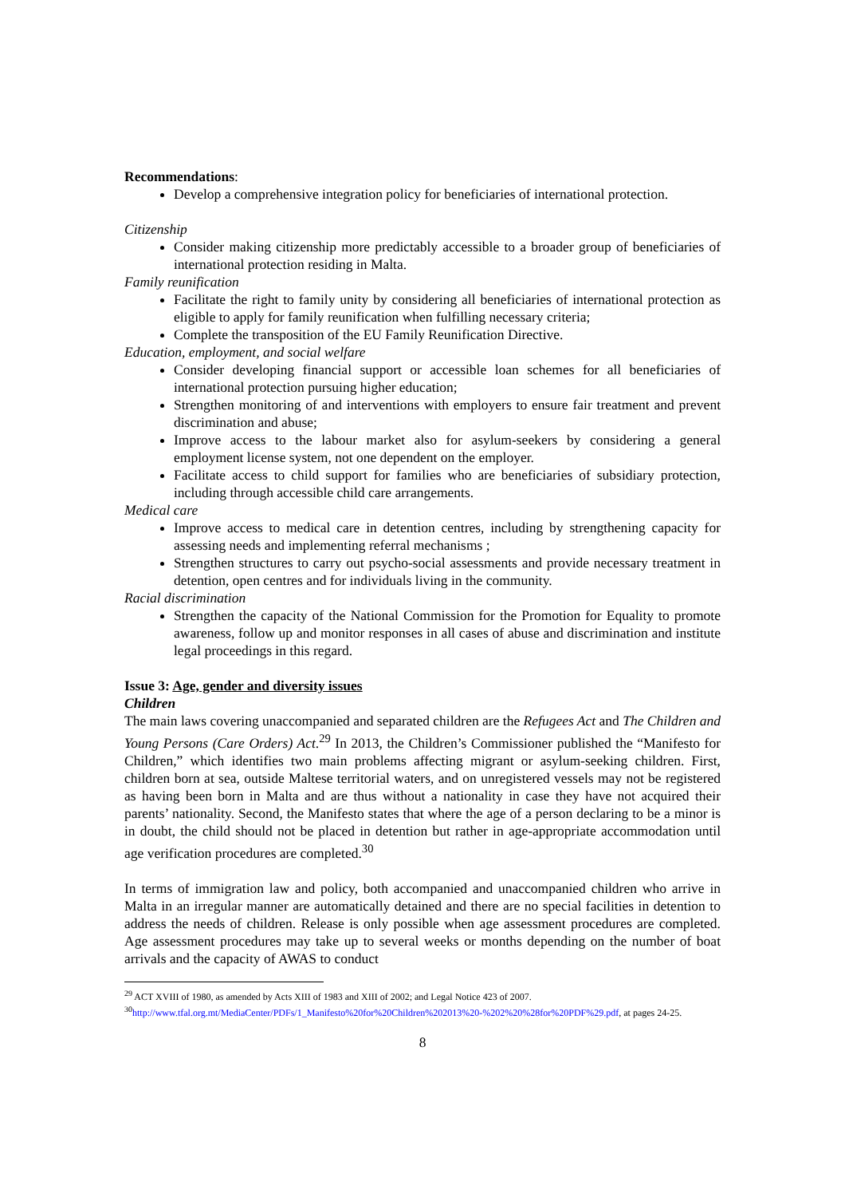Recommendations:
Develop a comprehensive integration policy for beneficiaries of international protection.
Citizenship
Consider making citizenship more predictably accessible to a broader group of beneficiaries of international protection residing in Malta.
Family reunification
Facilitate the right to family unity by considering all beneficiaries of international protection as eligible to apply for family reunification when fulfilling necessary criteria;
Complete the transposition of the EU Family Reunification Directive.
Education, employment, and social welfare
Consider developing financial support or accessible loan schemes for all beneficiaries of international protection pursuing higher education;
Strengthen monitoring of and interventions with employers to ensure fair treatment and prevent discrimination and abuse;
Improve access to the labour market also for asylum-seekers by considering a general employment license system, not one dependent on the employer.
Facilitate access to child support for families who are beneficiaries of subsidiary protection, including through accessible child care arrangements.
Medical care
Improve access to medical care in detention centres, including by strengthening capacity for assessing needs and implementing referral mechanisms ;
Strengthen structures to carry out psycho-social assessments and provide necessary treatment in detention, open centres and for individuals living in the community.
Racial discrimination
Strengthen the capacity of the National Commission for the Promotion for Equality to promote awareness, follow up and monitor responses in all cases of abuse and discrimination and institute legal proceedings in this regard.
Issue 3: Age, gender and diversity issues
Children
The main laws covering unaccompanied and separated children are the Refugees Act and The Children and Young Persons (Care Orders) Act.<sup>29</sup> In 2013, the Children’s Commissioner published the “Manifesto for Children,” which identifies two main problems affecting migrant or asylum-seeking children. First, children born at sea, outside Maltese territorial waters, and on unregistered vessels may not be registered as having been born in Malta and are thus without a nationality in case they have not acquired their parents’ nationality. Second, the Manifesto states that where the age of a person declaring to be a minor is in doubt, the child should not be placed in detention but rather in age-appropriate accommodation until age verification procedures are completed.<sup>30</sup>
In terms of immigration law and policy, both accompanied and unaccompanied children who arrive in Malta in an irregular manner are automatically detained and there are no special facilities in detention to address the needs of children. Release is only possible when age assessment procedures are completed. Age assessment procedures may take up to several weeks or months depending on the number of boat arrivals and the capacity of AWAS to conduct
<sup>29</sup> ACT XVIII of 1980, as amended by Acts XIII of 1983 and XIII of 2002; and Legal Notice 423 of 2007.
<sup>30</sup> http://www.tfal.org.mt/MediaCenter/PDFs/1_Manifesto%20for%20Children%202013%20-%202%20%28for%20PDF%29.pdf, at pages 24-25.
8